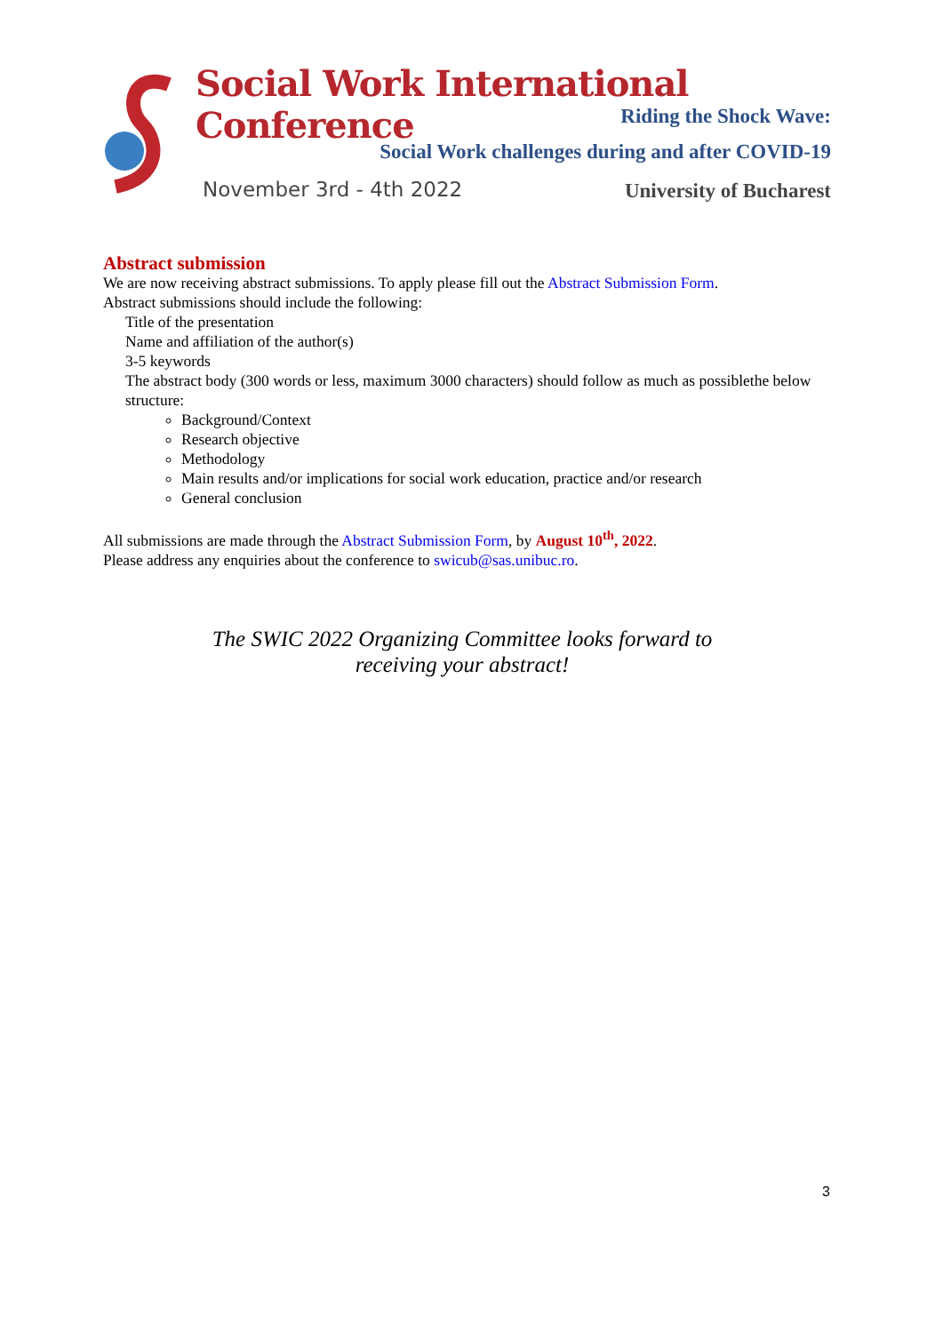Social Work International Conference
Riding the Shock Wave:
Social Work challenges during and after COVID-19
November 3rd - 4th 2022 University of Bucharest
Abstract submission
We are now receiving abstract submissions. To apply please fill out the Abstract Submission Form.
Abstract submissions should include the following:
Title of the presentation
Name and affiliation of the author(s)
3-5 keywords
The abstract body (300 words or less, maximum 3000 characters) should follow as much as possiblethe below structure:
Background/Context
Research objective
Methodology
Main results and/or implications for social work education, practice and/or research
General conclusion
All submissions are made through the Abstract Submission Form, by August 10<sup>th</sup>, 2022.
Please address any enquiries about the conference to swicub@sas.unibuc.ro.
The SWIC 2022 Organizing Committee looks forward to
receiving your abstract!
3